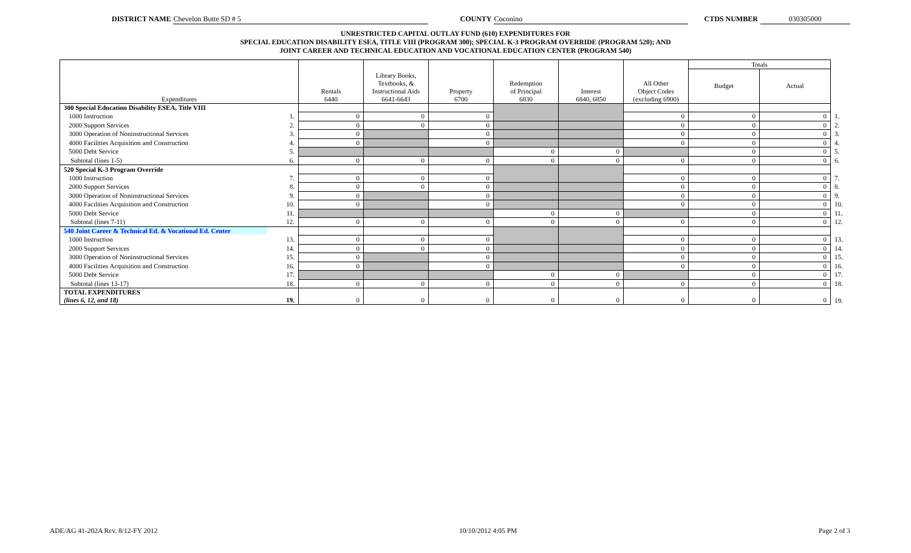DISTRICT NAME Chevelon Butte SD # 5 COUNTY Coconino CTDS NUMBER 030305000
UNRESTRICTED CAPITAL OUTLAY FUND (610) EXPENDITURES FOR
SPECIAL EDUCATION DISABILITY ESEA, TITLE VIII (PROGRAM 300); SPECIAL K-3 PROGRAM OVERRIDE (PROGRAM 520); AND
JOINT CAREER AND TECHNICAL EDUCATION AND VOCATIONAL EDUCATION CENTER (PROGRAM 540)
| Expenditures | | Rentals 6440 | Library Books, Textbooks, & Instructional Aids 6641-6643 | Property 6700 | Redemption of Principal 6830 | Interest 6840, 6850 | All Other Object Codes (excluding 6900) | Totals | | |
| | | | | | | | | Budget | Actual | |
| 300 Special Education Disability ESEA, Title VIII | | | | | | | | | | |
| 1000 Instruction | 1. | 0 | 0 | 0 | | | 0 | 0 | 0 | 1. |
| 2000 Support Services | 2. | 0 | 0 | 0 | | | 0 | 0 | 0 | 2. |
| 3000 Operation of Noninstructional Services | 3. | 0 | | 0 | | | 0 | 0 | 0 | 3. |
| 4000 Facilities Acquisition and Construction | 4. | 0 | | 0 | | | 0 | 0 | 0 | 4. |
| 5000 Debt Service | 5. | | | | 0 | 0 | | 0 | 0 | 5. |
| Subtotal (lines 1-5) | 6. | 0 | 0 | 0 | 0 | 0 | 0 | 0 | 0 | 6. |
| 520 Special K-3 Program Override | | | | | | | | | | |
| 1000 Instruction | 7. | 0 | 0 | 0 | | | 0 | 0 | 0 | 7. |
| 2000 Support Services | 8. | 0 | 0 | 0 | | | 0 | 0 | 0 | 8. |
| 3000 Operation of Noninstructional Services | 9. | 0 | | 0 | | | 0 | 0 | 0 | 9. |
| 4000 Facilities Acquisition and Construction | 10. | 0 | | 0 | | | 0 | 0 | 0 | 10. |
| 5000 Debt Service | 11. | | | | 0 | 0 | | 0 | 0 | 11. |
| Subtotal (lines 7-11) | 12. | 0 | 0 | 0 | 0 | 0 | 0 | 0 | 0 | 12. |
| 540 Joint Career & Technical Ed. & Vocational Ed. Center | | | | | | | | | | |
| 1000 Instruction | 13. | 0 | 0 | 0 | | | 0 | 0 | 0 | 13. |
| 2000 Support Services | 14. | 0 | 0 | 0 | | | 0 | 0 | 0 | 14. |
| 3000 Operation of Noninstructional Services | 15. | 0 | | 0 | | | 0 | 0 | 0 | 15. |
| 4000 Facilities Acquisition and Construction | 16. | 0 | | 0 | | | 0 | 0 | 0 | 16. |
| 5000 Debt Service | 17. | | | | 0 | 0 | | 0 | 0 | 17. |
| Subtotal (lines 13-17) | 18. | 0 | 0 | 0 | 0 | 0 | 0 | 0 | 0 | 18. |
| TOTAL EXPENDITURES (lines 6, 12, and 18) | 19. | 0 | 0 | 0 | 0 | 0 | 0 | 0 | 0 | 19. |
ADE/AG 41-202A Rev. 8/12-FY 2012 10/10/2012 4:05 PM Page 2 of 3